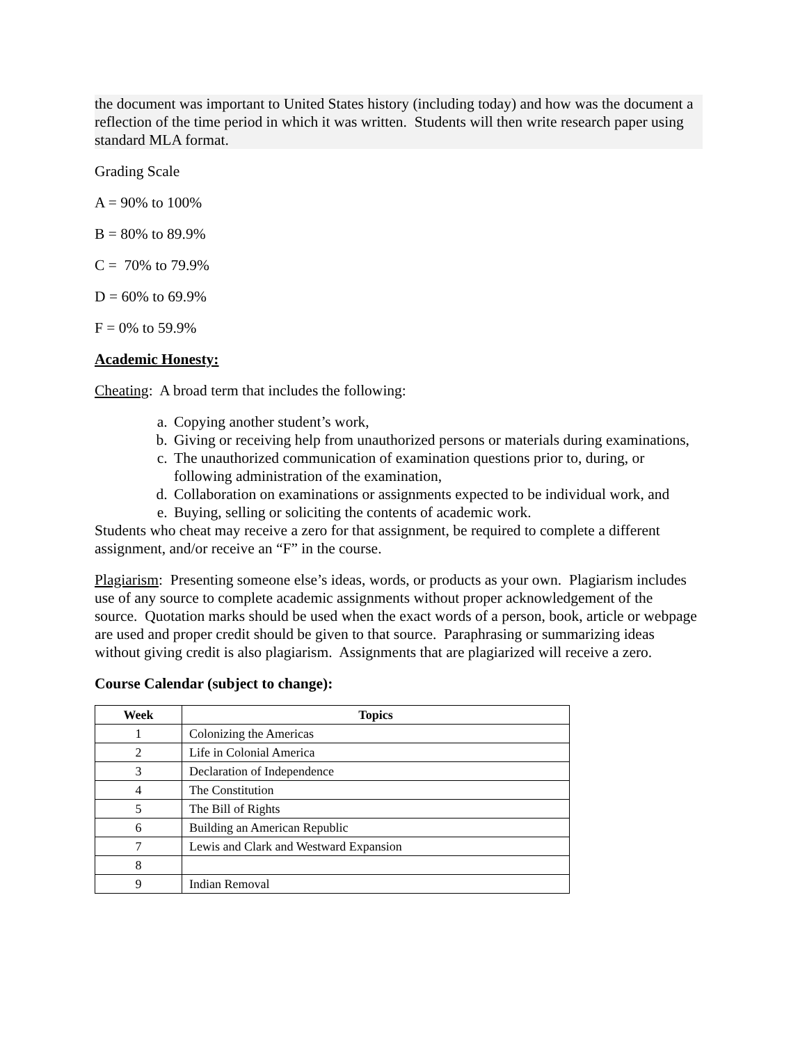the document was important to United States history (including today) and how was the document a reflection of the time period in which it was written. Students will then write research paper using standard MLA format.
Grading Scale
A = 90% to 100%
B = 80% to 89.9%
C = 70% to 79.9%
D = 60% to 69.9%
F = 0% to 59.9%
Academic Honesty:
Cheating: A broad term that includes the following:
a. Copying another student’s work,
b. Giving or receiving help from unauthorized persons or materials during examinations,
c. The unauthorized communication of examination questions prior to, during, or following administration of the examination,
d. Collaboration on examinations or assignments expected to be individual work, and
e. Buying, selling or soliciting the contents of academic work.
Students who cheat may receive a zero for that assignment, be required to complete a different assignment, and/or receive an “F” in the course.
Plagiarism: Presenting someone else’s ideas, words, or products as your own. Plagiarism includes use of any source to complete academic assignments without proper acknowledgement of the source. Quotation marks should be used when the exact words of a person, book, article or webpage are used and proper credit should be given to that source. Paraphrasing or summarizing ideas without giving credit is also plagiarism. Assignments that are plagiarized will receive a zero.
Course Calendar (subject to change):
| Week | Topics |
| --- | --- |
| 1 | Colonizing the Americas |
| 2 | Life in Colonial America |
| 3 | Declaration of Independence |
| 4 | The Constitution |
| 5 | The Bill of Rights |
| 6 | Building an American Republic |
| 7 | Lewis and Clark and Westward Expansion |
| 8 | |
| 9 | Indian Removal |